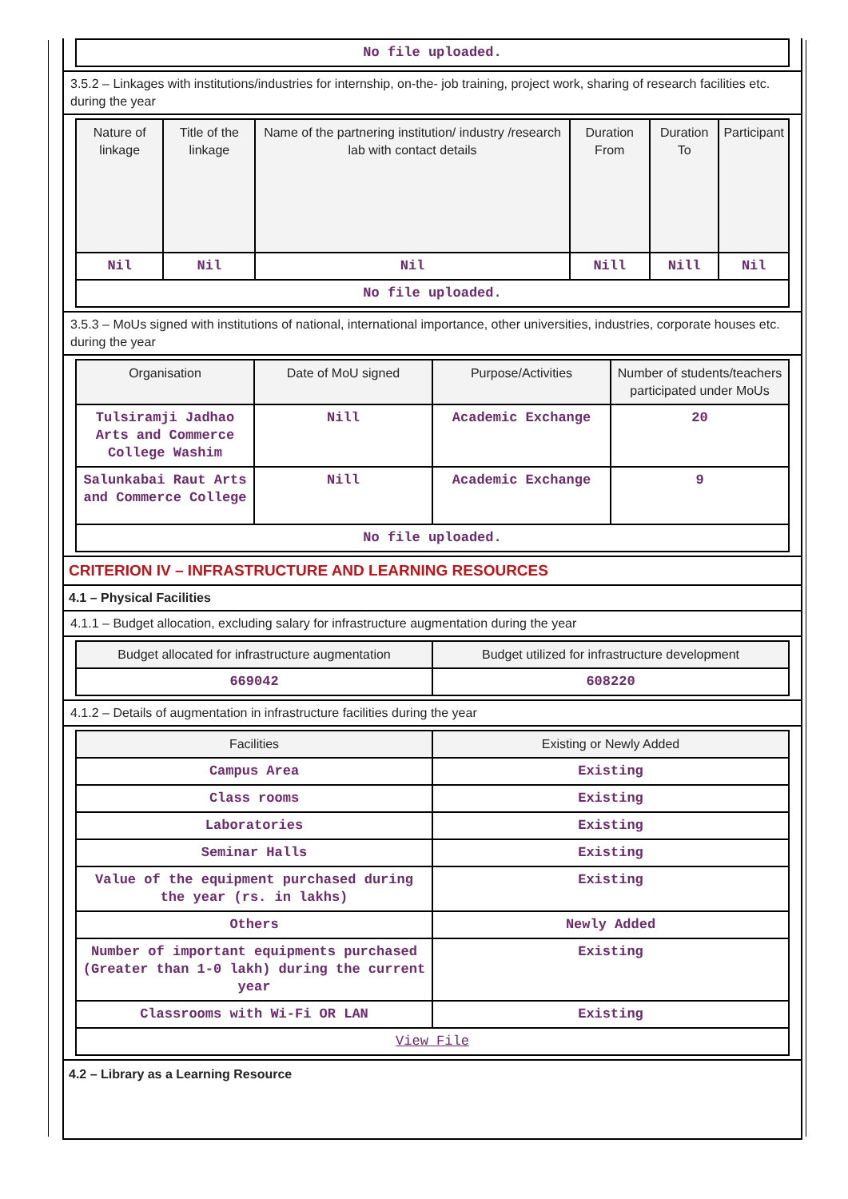| No file uploaded. |
3.5.2 – Linkages with institutions/industries for internship, on-the- job training, project work, sharing of research facilities etc. during the year
| Nature of linkage | Title of the linkage | Name of the partnering institution/ industry /research lab with contact details | Duration From | Duration To | Participant |
| --- | --- | --- | --- | --- | --- |
| Nil | Nil | Nil | Nill | Nill | Nil |
| No file uploaded. | | | | | |
3.5.3 – MoUs signed with institutions of national, international importance, other universities, industries, corporate houses etc. during the year
| Organisation | Date of MoU signed | Purpose/Activities | Number of students/teachers participated under MoUs |
| --- | --- | --- | --- |
| Tulsiramji Jadhao Arts and Commerce College Washim | Nill | Academic Exchange | 20 |
| Salunkabai Raut Arts and Commerce College | Nill | Academic Exchange | 9 |
| No file uploaded. | | | |
CRITERION IV – INFRASTRUCTURE AND LEARNING RESOURCES
4.1 – Physical Facilities
4.1.1 – Budget allocation, excluding salary for infrastructure augmentation during the year
| Budget allocated for infrastructure augmentation | Budget utilized for infrastructure development |
| --- | --- |
| 669042 | 608220 |
4.1.2 – Details of augmentation in infrastructure facilities during the year
| Facilities | Existing or Newly Added |
| --- | --- |
| Campus Area | Existing |
| Class rooms | Existing |
| Laboratories | Existing |
| Seminar Halls | Existing |
| Value of the equipment purchased during the year (rs. in lakhs) | Existing |
| Others | Newly Added |
| Number of important equipments purchased (Greater than 1-0 lakh) during the current year | Existing |
| Classrooms with Wi-Fi OR LAN | Existing |
| View File | |
4.2 – Library as a Learning Resource